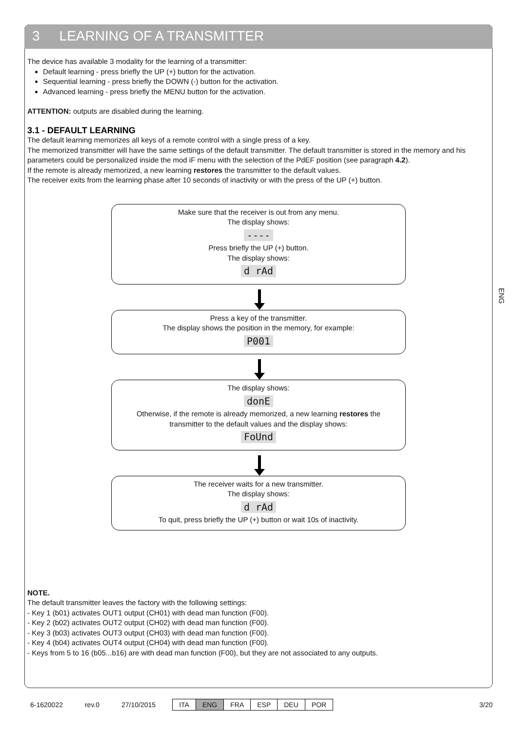3 LEARNING OF A TRANSMITTER
ENG
The device has available 3 modality for the learning of a transmitter:
Default learning - press briefly the UP (+) button for the activation.
Sequential learning - press briefly the DOWN (-) button for the activation.
Advanced learning - press briefly the MENU button for the activation.
ATTENTION: outputs are disabled during the learning.
3.1 - DEFAULT LEARNING
The default learning memorizes all keys of a remote control with a single press of a key.
The memorized transmitter will have the same settings of the default transmitter. The default transmitter is stored in the memory and his parameters could be personalized inside the mod iF menu with the selection of the PdEF position (see paragraph 4.2).
If the remote is already memorized, a new learning restores the transmitter to the default values.
The receiver exits from the learning phase after 10 seconds of inactivity or with the press of the UP (+) button.
Make sure that the receiver is out from any menu.
The display shows:
----
Press briefly the UP (+) button.
The display shows:
d rAd
Press a key of the transmitter.
The display shows the position in the memory, for example:
P001
The display shows:
donE
Otherwise, if the remote is already memorized, a new learning restores the
transmitter to the default values and the display shows:
FoUnd
The receiver waits for a new transmitter.
The display shows:
d rAd
To quit, press briefly the UP (+) button or wait 10s of inactivity.
NOTE.
The default transmitter leaves the factory with the following settings:
- Key 1 (b01) activates OUT1 output (CH01) with dead man function (F00).
- Key 2 (b02) activates OUT2 output (CH02) with dead man function (F00).
- Key 3 (b03) activates OUT3 output (CH03) with dead man function (F00).
- Key 4 (b04) activates OUT4 output (CH04) with dead man function (F00).
- Keys from 5 to 16 (b05...b16) are with dead man function (F00), but they are not associated to any outputs.
6-1620022 rev.0 27/10/2015
| ITA | ENG | FRA | ESP | DEU | POR |
3/20